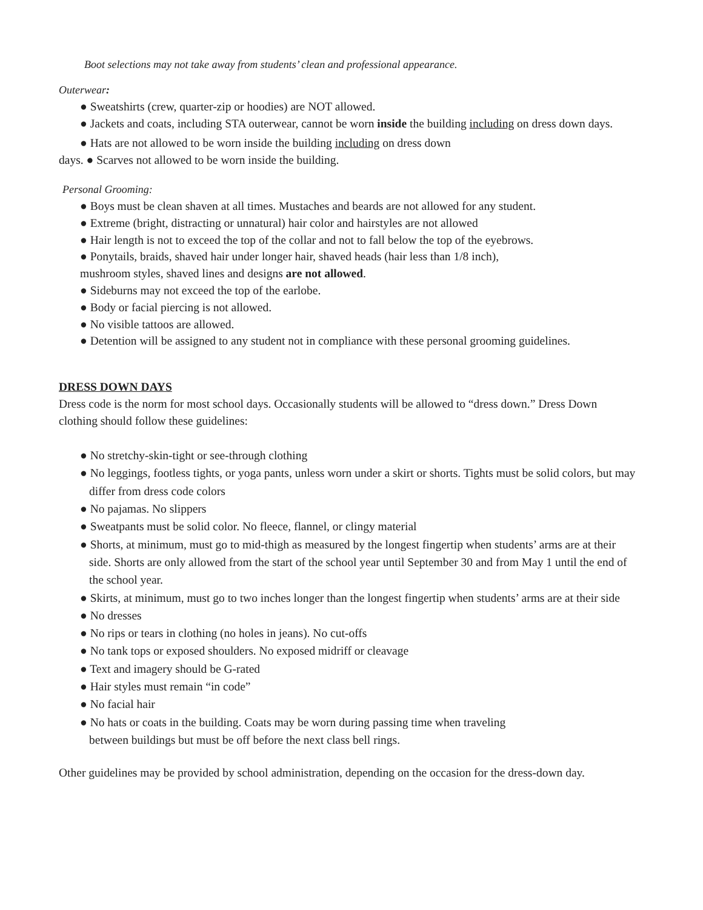Boot selections may not take away from students’ clean and professional appearance.
Outerwear:
● Sweatshirts (crew, quarter-zip or hoodies) are NOT allowed.
● Jackets and coats, including STA outerwear, cannot be worn inside the building including on dress down days.
● Hats are not allowed to be worn inside the building including on dress down
days. ● Scarves not allowed to be worn inside the building.
Personal Grooming:
● Boys must be clean shaven at all times. Mustaches and beards are not allowed for any student.
● Extreme (bright, distracting or unnatural) hair color and hairstyles are not allowed
● Hair length is not to exceed the top of the collar and not to fall below the top of the eyebrows.
● Ponytails, braids, shaved hair under longer hair, shaved heads (hair less than 1/8 inch),
mushroom styles, shaved lines and designs are not allowed.
● Sideburns may not exceed the top of the earlobe.
● Body or facial piercing is not allowed.
● No visible tattoos are allowed.
● Detention will be assigned to any student not in compliance with these personal grooming guidelines.
DRESS DOWN DAYS
Dress code is the norm for most school days. Occasionally students will be allowed to “dress down.” Dress Down clothing should follow these guidelines:
● No stretchy-skin-tight or see-through clothing
● No leggings, footless tights, or yoga pants, unless worn under a skirt or shorts. Tights must be solid colors, but may differ from dress code colors
● No pajamas. No slippers
● Sweatpants must be solid color. No fleece, flannel, or clingy material
● Shorts, at minimum, must go to mid-thigh as measured by the longest fingertip when students’ arms are at their side. Shorts are only allowed from the start of the school year until September 30 and from May 1 until the end of the school year.
● Skirts, at minimum, must go to two inches longer than the longest fingertip when students’ arms are at their side
● No dresses
● No rips or tears in clothing (no holes in jeans). No cut-offs
● No tank tops or exposed shoulders. No exposed midriff or cleavage
● Text and imagery should be G-rated
● Hair styles must remain “in code”
● No facial hair
● No hats or coats in the building. Coats may be worn during passing time when traveling
between buildings but must be off before the next class bell rings.
Other guidelines may be provided by school administration, depending on the occasion for the dress-down day.